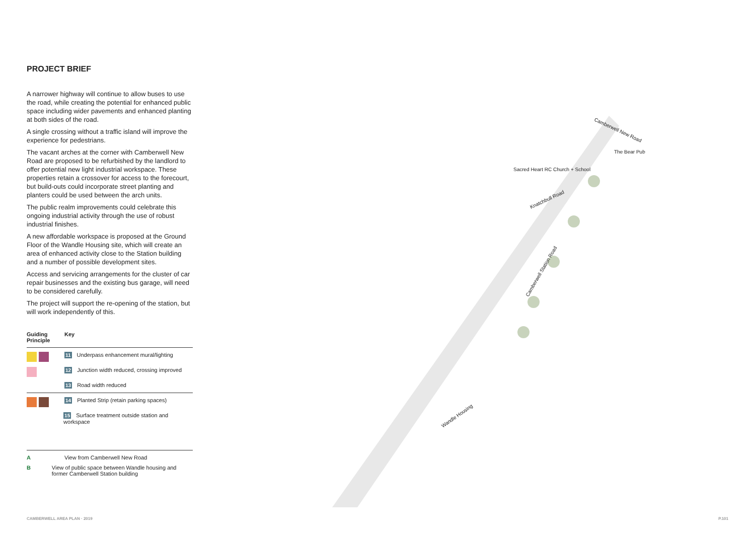PROJECT BRIEF
A narrower highway will continue to allow buses to use the road, while creating the potential for enhanced public space including wider pavements and enhanced planting at both sides of the road.
A single crossing without a traffic island will improve the experience for pedestrians.
The vacant arches at the corner with Camberwell New Road are proposed to be refurbished by the landlord to offer potential new light industrial workspace. These properties retain a crossover for access to the forecourt, but build-outs could incorporate street planting and planters could be used between the arch units.
The public realm improvements could celebrate this ongoing industrial activity through the use of robust industrial finishes.
A new affordable workspace is proposed at the Ground Floor of the Wandle Housing site, which will create an area of enhanced activity close to the Station building and a number of possible development sites.
Access and servicing arrangements for the cluster of car repair businesses and the existing bus garage, will need to be considered carefully.
The project will support the re-opening of the station, but will work independently of this.
Guiding
Principle
Key
11 Underpass enhancement mural/lighting
12 Junction width reduced, crossing improved
13 Road width reduced
14 Planted Strip (retain parking spaces)
15 Surface treatment outside station and workspace
A View from Camberwell New Road
B View of public space between Wandle housing and former Camberwell Station building
Camberwell New Road
Sacred Heart RC Church + School
Knatchbull Road
Camberwell Station Road
Wandle Housing
The Bear Pub
CAMBERWELL AREA PLAN · 2019 P.101